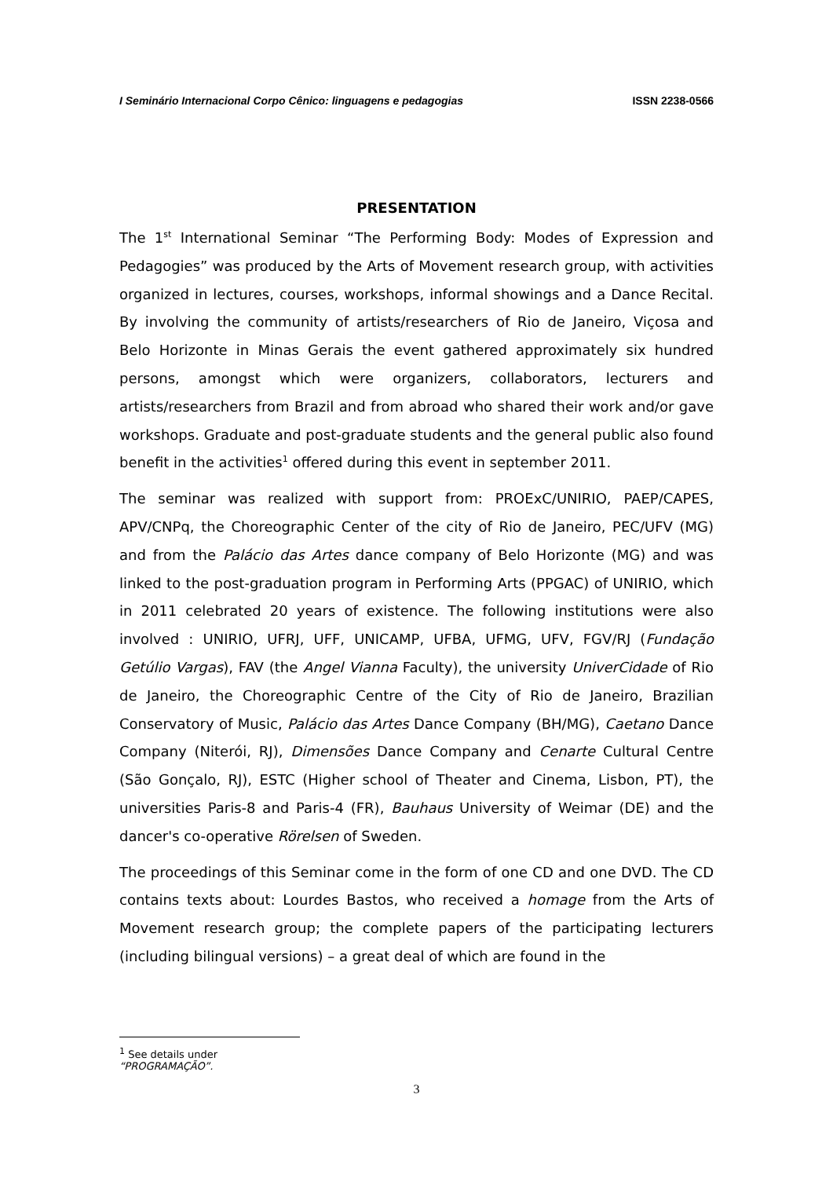I Seminário Internacional Corpo Cênico: linguagens e pedagogias ISSN 2238-0566
PRESENTATION
The 1<sup>st</sup> International Seminar “The Performing Body: Modes of Expression and Pedagogies” was produced by the Arts of Movement research group, with activities organized in lectures, courses, workshops, informal showings and a Dance Recital. By involving the community of artists/researchers of Rio de Janeiro, Viçosa and Belo Horizonte in Minas Gerais the event gathered approximately six hundred persons, amongst which were organizers, collaborators, lecturers and artists/researchers from Brazil and from abroad who shared their work and/or gave workshops. Graduate and post-graduate students and the general public also found benefit in the activities<sup>1</sup> offered during this event in september 2011.
The seminar was realized with support from: PROExC/UNIRIO, PAEP/CAPES, APV/CNPq, the Choreographic Center of the city of Rio de Janeiro, PEC/UFV (MG) and from the Palácio das Artes dance company of Belo Horizonte (MG) and was linked to the post-graduation program in Performing Arts (PPGAC) of UNIRIO, which in 2011 celebrated 20 years of existence. The following institutions were also involved : UNIRIO, UFRJ, UFF, UNICAMP, UFBA, UFMG, UFV, FGV/RJ (Fundação Getúlio Vargas), FAV (the Angel Vianna Faculty), the university UniverCidade of Rio de Janeiro, the Choreographic Centre of the City of Rio de Janeiro, Brazilian Conservatory of Music, Palácio das Artes Dance Company (BH/MG), Caetano Dance Company (Niterói, RJ), Dimensões Dance Company and Cenarte Cultural Centre (São Gonçalo, RJ), ESTC (Higher school of Theater and Cinema, Lisbon, PT), the universities Paris-8 and Paris-4 (FR), Bauhaus University of Weimar (DE) and the dancer's co-operative Rörelsen of Sweden.
The proceedings of this Seminar come in the form of one CD and one DVD. The CD contains texts about: Lourdes Bastos, who received a homage from the Arts of Movement research group; the complete papers of the participating lecturers (including bilingual versions) – a great deal of which are found in the
<sup>1</sup> See details under “PROGRAMAÇÃO”.
3